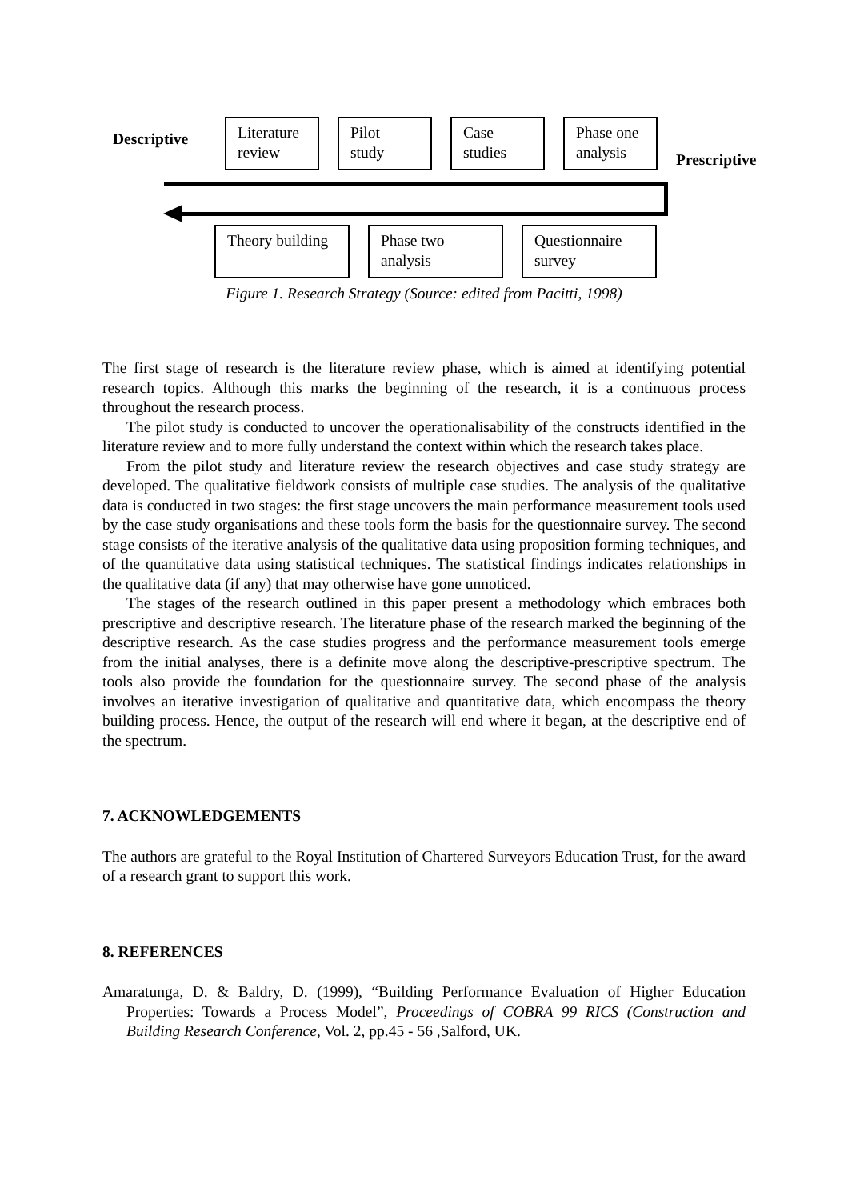Descriptive
Literature review
Pilot
study
Case
studies
Phase one analysis
Prescriptive
Theory building
Phase two analysis
Questionnaire survey
Figure 1. Research Strategy (Source: edited from Pacitti, 1998)
The first stage of research is the literature review phase, which is aimed at identifying potential research topics. Although this marks the beginning of the research, it is a continuous process throughout the research process.
The pilot study is conducted to uncover the operationalisability of the constructs identified in the literature review and to more fully understand the context within which the research takes place.
From the pilot study and literature review the research objectives and case study strategy are developed. The qualitative fieldwork consists of multiple case studies. The analysis of the qualitative data is conducted in two stages: the first stage uncovers the main performance measurement tools used by the case study organisations and these tools form the basis for the questionnaire survey. The second stage consists of the iterative analysis of the qualitative data using proposition forming techniques, and of the quantitative data using statistical techniques. The statistical findings indicates relationships in the qualitative data (if any) that may otherwise have gone unnoticed.
The stages of the research outlined in this paper present a methodology which embraces both prescriptive and descriptive research. The literature phase of the research marked the beginning of the descriptive research. As the case studies progress and the performance measurement tools emerge from the initial analyses, there is a definite move along the descriptive-prescriptive spectrum. The tools also provide the foundation for the questionnaire survey. The second phase of the analysis involves an iterative investigation of qualitative and quantitative data, which encompass the theory building process. Hence, the output of the research will end where it began, at the descriptive end of the spectrum.
7. ACKNOWLEDGEMENTS
The authors are grateful to the Royal Institution of Chartered Surveyors Education Trust, for the award of a research grant to support this work.
8. REFERENCES
Amaratunga, D. & Baldry, D. (1999), “Building Performance Evaluation of Higher Education Properties: Towards a Process Model”, Proceedings of COBRA 99 RICS (Construction and Building Research Conference, Vol. 2, pp.45 - 56 ,Salford, UK.